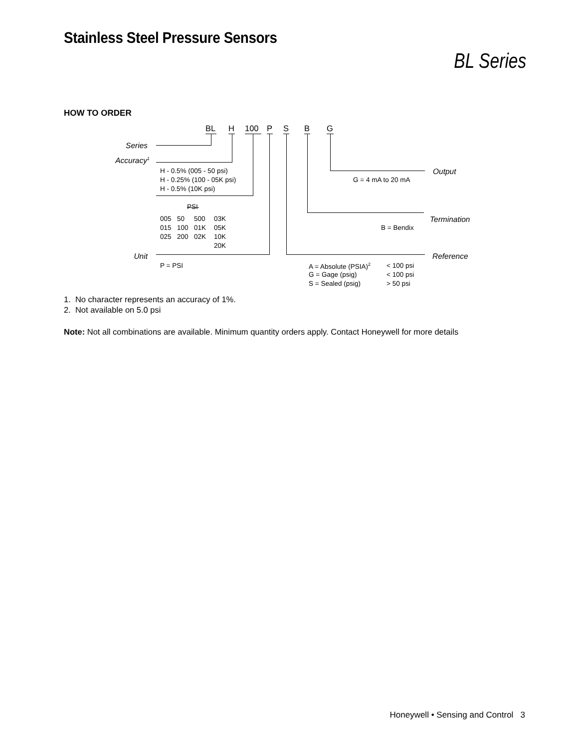Stainless Steel Pressure Sensors
BL Series
HOW TO ORDER
BL H 100 PSBG
Series
Accuracy<sup>1</sup>
H - 0.5% (005 - 50 psi) Output
H - 0.25% (100 - 05K psi) G = 4 mA to 20 mA
H - 0.5% (10K psi)
PSI
005 50 500 03K Termination
015 100 01K 05K B = Bendix
025 200 02K 10K
20K
Unit Reference
P = PSI A = Absolute (PSIA)<sup>2</sup> < 100 psi
G = Gage (psig) < 100 psi
S = Sealed (psig) > 50 psi
1. No character represents an accuracy of 1%.
2. Not available on 5.0 psi
Note: Not all combinations are available. Minimum quantity orders apply. Contact Honeywell for more details
Honeywell • Sensing and Control 3